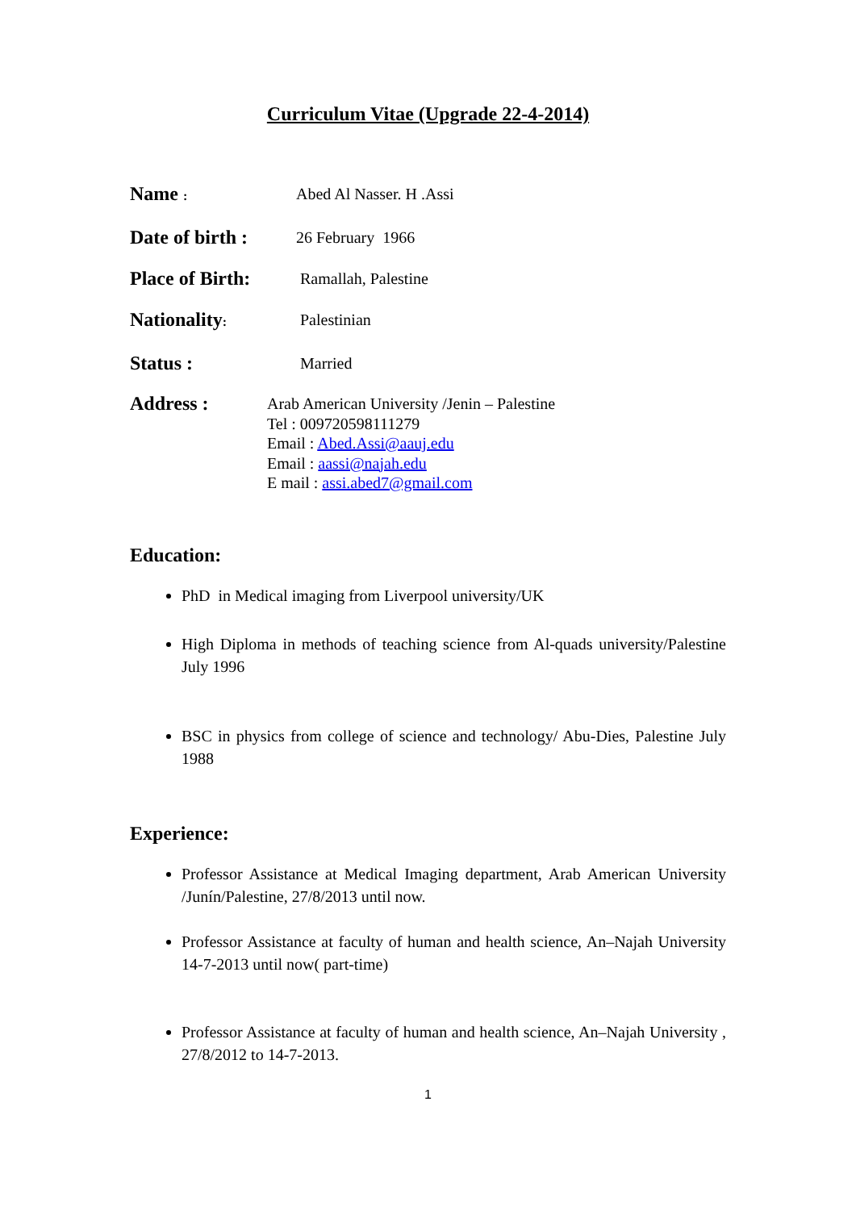Curriculum Vitae (Upgrade 22-4-2014)
Name :
Abed Al Nasser. H .Assi
Date of birth :
26 February 1966
Place of Birth:
Ramallah, Palestine
Nationality:
Palestinian
Status :
Married
Address :
Arab American University /Jenin – Palestine
Tel : 009720598111279
Email : Abed.Assi@aauj.edu
Email : aassi@najah.edu
E mail : assi.abed7@gmail.com
Education:
PhD in Medical imaging from Liverpool university/UK
High Diploma in methods of teaching science from Al-quads university/Palestine July 1996
BSC in physics from college of science and technology/ Abu-Dies, Palestine July 1988
Experience:
Professor Assistance at Medical Imaging department, Arab American University /Junín/Palestine, 27/8/2013 until now.
Professor Assistance at faculty of human and health science, An–Najah University 14-7-2013 until now( part-time)
Professor Assistance at faculty of human and health science, An–Najah University , 27/8/2012 to 14-7-2013.
1